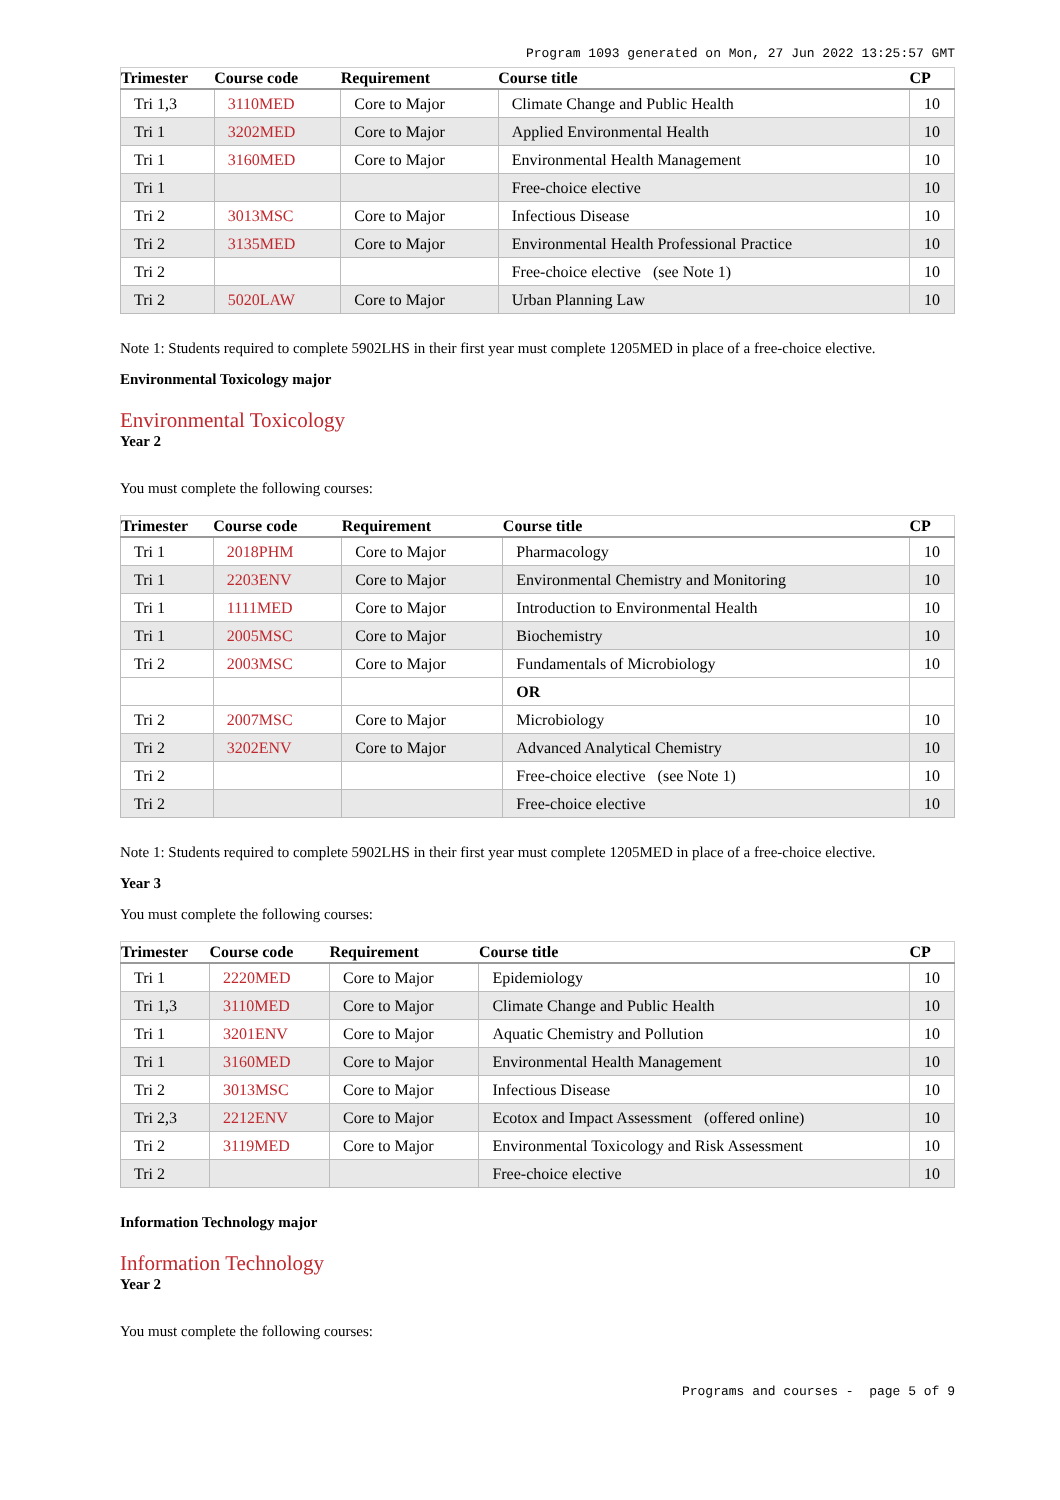Program 1093 generated on Mon, 27 Jun 2022 13:25:57 GMT
| Trimester | Course code | Requirement | Course title | CP |
| --- | --- | --- | --- | --- |
| Tri 1,3 | 3110MED | Core to Major | Climate Change and Public Health | 10 |
| Tri 1 | 3202MED | Core to Major | Applied Environmental Health | 10 |
| Tri 1 | 3160MED | Core to Major | Environmental Health Management | 10 |
| Tri 1 | | | Free-choice elective | 10 |
| Tri 2 | 3013MSC | Core to Major | Infectious Disease | 10 |
| Tri 2 | 3135MED | Core to Major | Environmental Health Professional Practice | 10 |
| Tri 2 | | | Free-choice elective (see Note 1) | 10 |
| Tri 2 | 5020LAW | Core to Major | Urban Planning Law | 10 |
Note 1: Students required to complete 5902LHS in their first year must complete 1205MED in place of a free-choice elective.
Environmental Toxicology major
Environmental Toxicology
Year 2
You must complete the following courses:
| Trimester | Course code | Requirement | Course title | CP |
| --- | --- | --- | --- | --- |
| Tri 1 | 2018PHM | Core to Major | Pharmacology | 10 |
| Tri 1 | 2203ENV | Core to Major | Environmental Chemistry and Monitoring | 10 |
| Tri 1 | 1111MED | Core to Major | Introduction to Environmental Health | 10 |
| Tri 1 | 2005MSC | Core to Major | Biochemistry | 10 |
| Tri 2 | 2003MSC | Core to Major | Fundamentals of Microbiology | 10 |
| | | | OR | |
| Tri 2 | 2007MSC | Core to Major | Microbiology | 10 |
| Tri 2 | 3202ENV | Core to Major | Advanced Analytical Chemistry | 10 |
| Tri 2 | | | Free-choice elective (see Note 1) | 10 |
| Tri 2 | | | Free-choice elective | 10 |
Note 1: Students required to complete 5902LHS in their first year must complete 1205MED in place of a free-choice elective.
Year 3
You must complete the following courses:
| Trimester | Course code | Requirement | Course title | CP |
| --- | --- | --- | --- | --- |
| Tri 1 | 2220MED | Core to Major | Epidemiology | 10 |
| Tri 1,3 | 3110MED | Core to Major | Climate Change and Public Health | 10 |
| Tri 1 | 3201ENV | Core to Major | Aquatic Chemistry and Pollution | 10 |
| Tri 1 | 3160MED | Core to Major | Environmental Health Management | 10 |
| Tri 2 | 3013MSC | Core to Major | Infectious Disease | 10 |
| Tri 2,3 | 2212ENV | Core to Major | Ecotox and Impact Assessment (offered online) | 10 |
| Tri 2 | 3119MED | Core to Major | Environmental Toxicology and Risk Assessment | 10 |
| Tri 2 | | | Free-choice elective | 10 |
Information Technology major
Information Technology
Year 2
You must complete the following courses:
Programs and courses - page 5 of 9